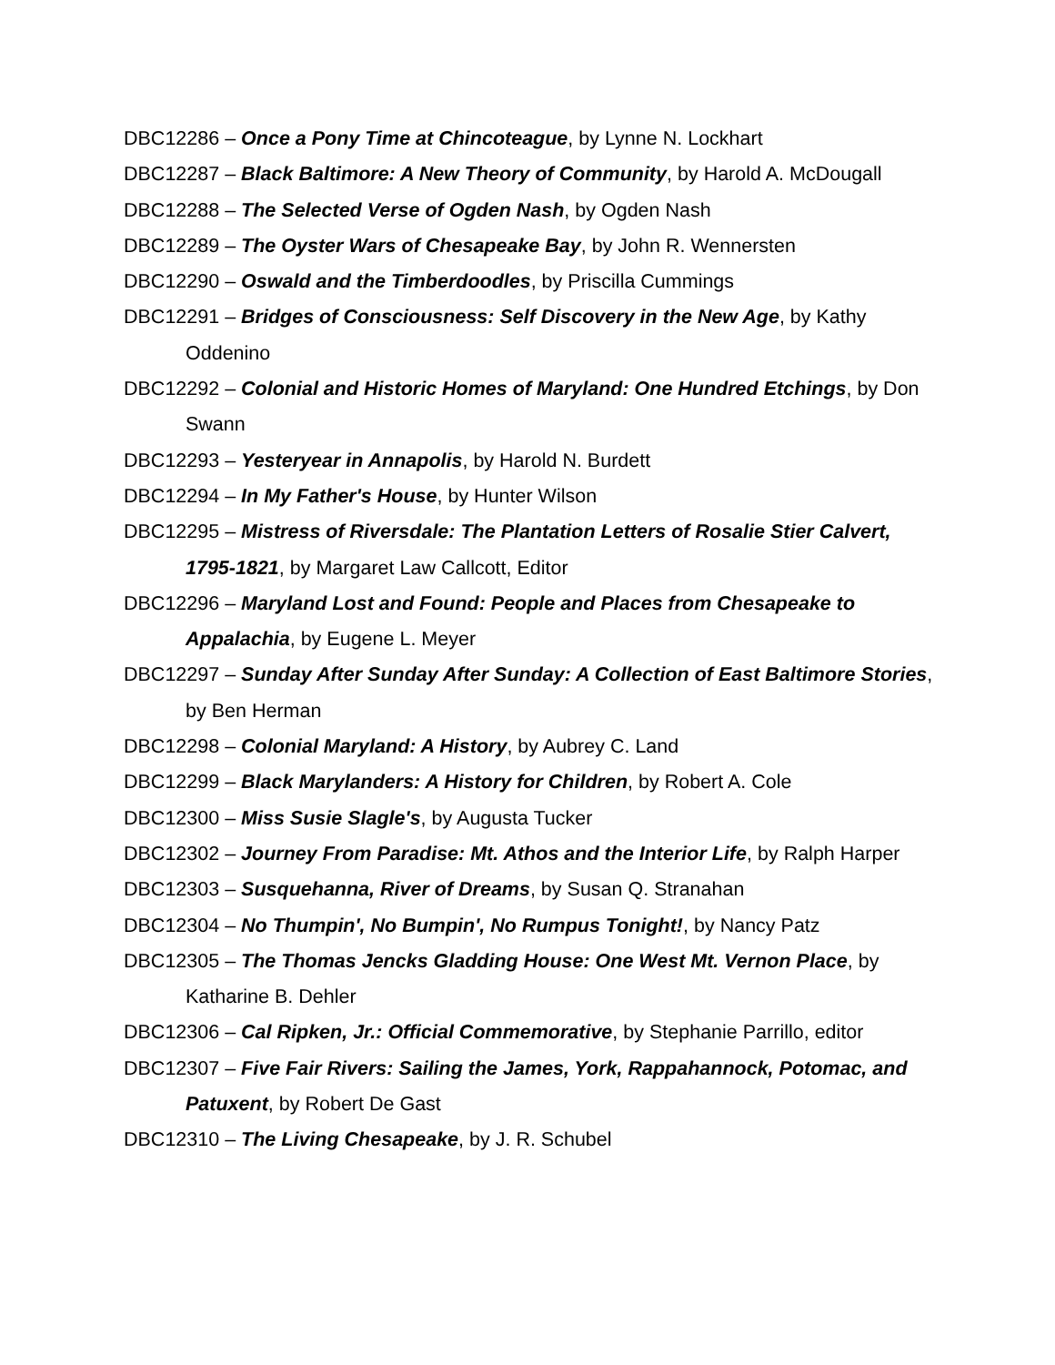DBC12286 – Once a Pony Time at Chincoteague, by Lynne N. Lockhart
DBC12287 – Black Baltimore: A New Theory of Community, by Harold A. McDougall
DBC12288 – The Selected Verse of Ogden Nash, by Ogden Nash
DBC12289 – The Oyster Wars of Chesapeake Bay, by John R. Wennersten
DBC12290 – Oswald and the Timberdoodles, by Priscilla Cummings
DBC12291 – Bridges of Consciousness: Self Discovery in the New Age, by Kathy Oddenino
DBC12292 – Colonial and Historic Homes of Maryland: One Hundred Etchings, by Don Swann
DBC12293 – Yesteryear in Annapolis, by Harold N. Burdett
DBC12294 – In My Father's House, by Hunter Wilson
DBC12295 – Mistress of Riversdale: The Plantation Letters of Rosalie Stier Calvert, 1795-1821, by Margaret Law Callcott, Editor
DBC12296 – Maryland Lost and Found: People and Places from Chesapeake to Appalachia, by Eugene L. Meyer
DBC12297 – Sunday After Sunday After Sunday: A Collection of East Baltimore Stories, by Ben Herman
DBC12298 – Colonial Maryland: A History, by Aubrey C. Land
DBC12299 – Black Marylanders: A History for Children, by Robert A. Cole
DBC12300 – Miss Susie Slagle's, by Augusta Tucker
DBC12302 – Journey From Paradise: Mt. Athos and the Interior Life, by Ralph Harper
DBC12303 – Susquehanna, River of Dreams, by Susan Q. Stranahan
DBC12304 – No Thumpin', No Bumpin', No Rumpus Tonight!, by Nancy Patz
DBC12305 – The Thomas Jencks Gladding House: One West Mt. Vernon Place, by Katharine B. Dehler
DBC12306 – Cal Ripken, Jr.: Official Commemorative, by Stephanie Parrillo, editor
DBC12307 – Five Fair Rivers: Sailing the James, York, Rappahannock, Potomac, and Patuxent, by Robert De Gast
DBC12310 – The Living Chesapeake, by J. R. Schubel